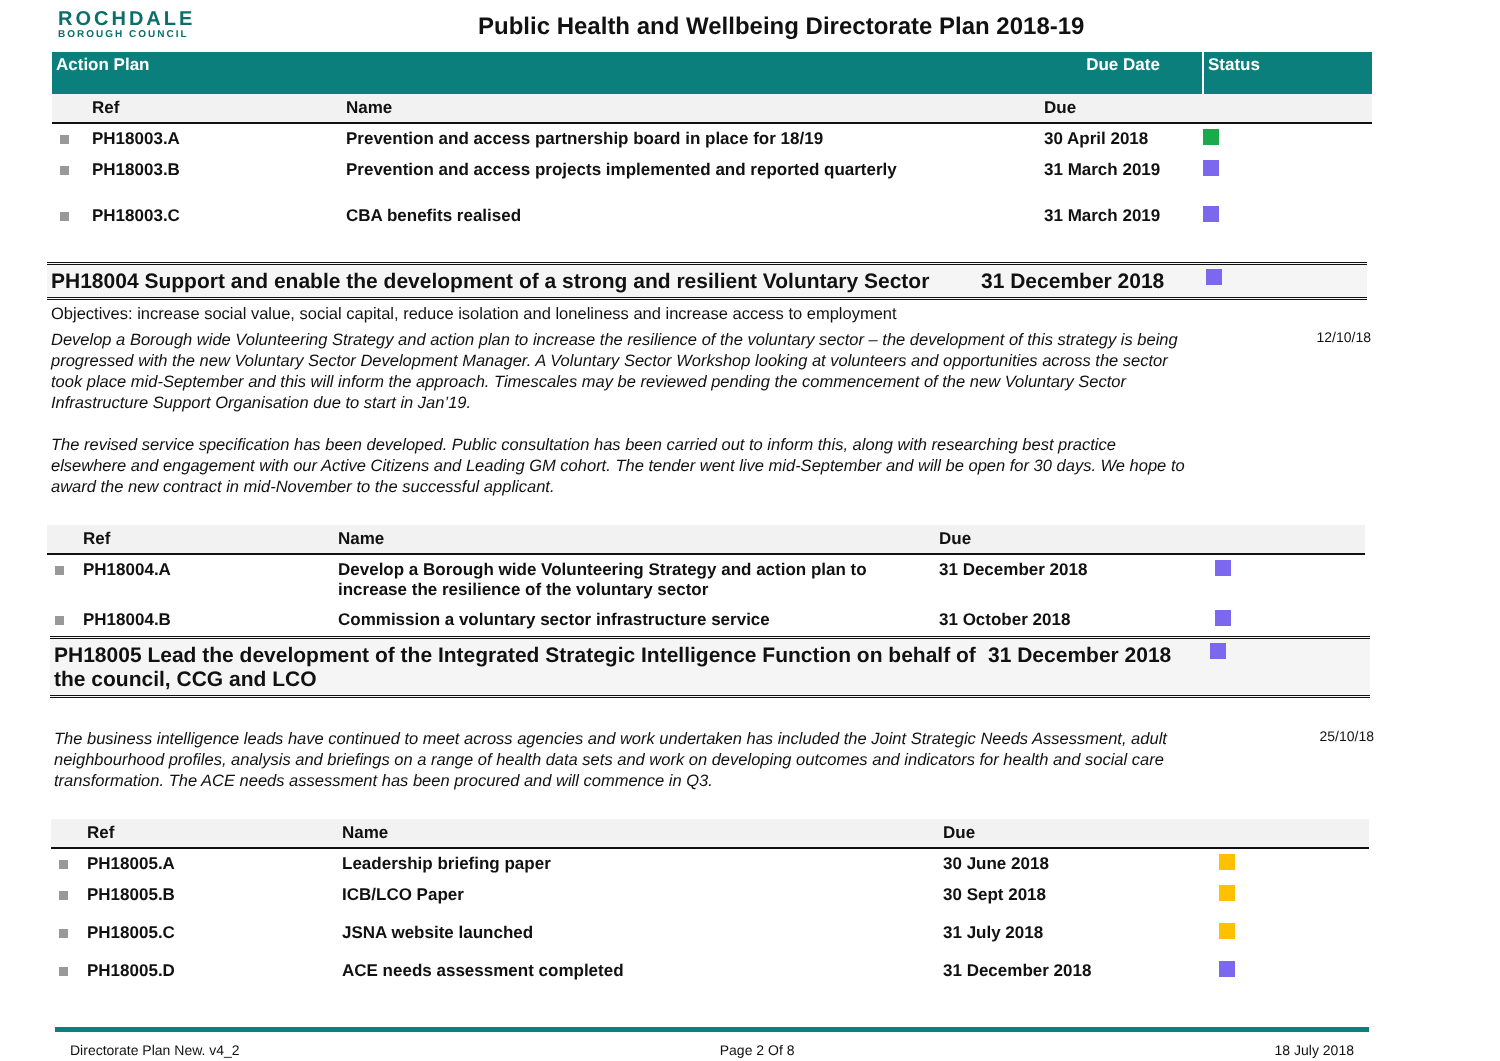ROCHDALE
BOROUGH COUNCIL
Public Health and Wellbeing Directorate Plan 2018-19
| Action Plan | | | Due Date | Status |
| | Ref | Name | Due | |
| | PH18003.A | Prevention and access partnership board in place for 18/19 | 30 April 2018 | |
| | PH18003.B | Prevention and access projects implemented and reported quarterly | 31 March 2019 | |
| | PH18003.C | CBA benefits realised | 31 March 2019 | |
PH18004 Support and enable the development of a strong and resilient Voluntary Sector
31 December 2018
Objectives: increase social value, social capital, reduce isolation and loneliness and increase access to employment
Develop a Borough wide Volunteering Strategy and action plan to increase the resilience of the voluntary sector – the development of this strategy is being progressed with the new Voluntary Sector Development Manager. A Voluntary Sector Workshop looking at volunteers and opportunities across the sector took place mid-September and this will inform the approach. Timescales may be reviewed pending the commencement of the new Voluntary Sector Infrastructure Support Organisation due to start in Jan’19.
The revised service specification has been developed. Public consultation has been carried out to inform this, along with researching best practice elsewhere and engagement with our Active Citizens and Leading GM cohort. The tender went live mid-September and will be open for 30 days. We hope to award the new contract in mid-November to the successful applicant.
12/10/18
| | Ref | Name | Due | |
| --- | --- | --- | --- | --- |
| | PH18004.A | Develop a Borough wide Volunteering Strategy and action plan to increase the resilience of the voluntary sector | 31 December 2018 | |
| | PH18004.B | Commission a voluntary sector infrastructure service | 31 October 2018 | |
PH18005 Lead the development of the Integrated Strategic Intelligence Function on behalf of the council, CCG and LCO
31 December 2018
The business intelligence leads have continued to meet across agencies and work undertaken has included the Joint Strategic Needs Assessment, adult neighbourhood profiles, analysis and briefings on a range of health data sets and work on developing outcomes and indicators for health and social care transformation. The ACE needs assessment has been procured and will commence in Q3.
25/10/18
| | Ref | Name | Due | |
| --- | --- | --- | --- | --- |
| | PH18005.A | Leadership briefing paper | 30 June 2018 | |
| | PH18005.B | ICB/LCO Paper | 30 Sept 2018 | |
| | PH18005.C | JSNA website launched | 31 July 2018 | |
| | PH18005.D | ACE needs assessment completed | 31 December 2018 | |
Directorate Plan New. v4_2 Page 2 Of 8 18 July 2018